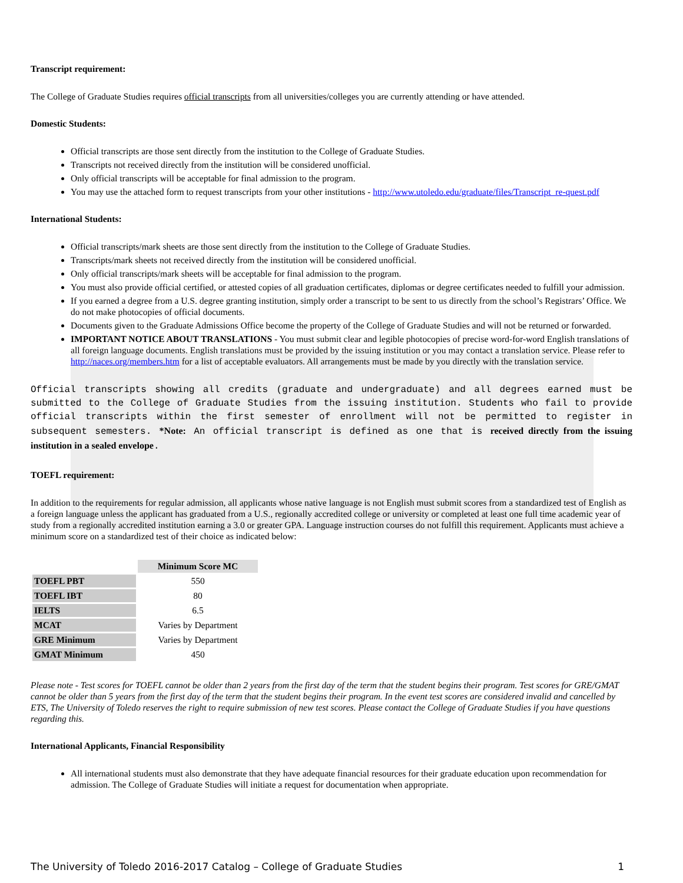Transcript requirement:
The College of Graduate Studies requires official transcripts from all universities/colleges you are currently attending or have attended.
Domestic Students:
Official transcripts are those sent directly from the institution to the College of Graduate Studies.
Transcripts not received directly from the institution will be considered unofficial.
Only official transcripts will be acceptable for final admission to the program.
You may use the attached form to request transcripts from your other institutions - http://www.utoledo.edu/graduate/files/Transcript_re-quest.pdf
International Students:
Official transcripts/mark sheets are those sent directly from the institution to the College of Graduate Studies.
Transcripts/mark sheets not received directly from the institution will be considered unofficial.
Only official transcripts/mark sheets will be acceptable for final admission to the program.
You must also provide official certified, or attested copies of all graduation certificates, diplomas or degree certificates needed to fulfill your admission.
If you earned a degree from a U.S. degree granting institution, simply order a transcript to be sent to us directly from the school’s Registrars’ Office. We do not make photocopies of official documents.
Documents given to the Graduate Admissions Office become the property of the College of Graduate Studies and will not be returned or forwarded.
IMPORTANT NOTICE ABOUT TRANSLATIONS - You must submit clear and legible photocopies of precise word-for-word English translations of all foreign language documents. English translations must be provided by the issuing institution or you may contact a translation service. Please refer to http://naces.org/members.htm for a list of acceptable evaluators. All arrangements must be made by you directly with the translation service.
Official transcripts showing all credits (graduate and undergraduate) and all degrees earned must be submitted to the College of Graduate Studies from the issuing institution. Students who fail to provide official transcripts within the first semester of enrollment will not be permitted to register in subsequent semesters. *Note: An official transcript is defined as one that is received directly from the issuing institution in a sealed envelope.
TOEFL requirement:
In addition to the requirements for regular admission, all applicants whose native language is not English must submit scores from a standardized test of English as a foreign language unless the applicant has graduated from a U.S., regionally accredited college or university or completed at least one full time academic year of study from a regionally accredited institution earning a 3.0 or greater GPA. Language instruction courses do not fulfill this requirement. Applicants must achieve a minimum score on a standardized test of their choice as indicated below:
| | Minimum Score MC |
| TOEFL PBT | 550 |
| TOEFL IBT | 80 |
| IELTS | 6.5 |
| MCAT | Varies by Department |
| GRE Minimum | Varies by Department |
| GMAT Minimum | 450 |
Please note - Test scores for TOEFL cannot be older than 2 years from the first day of the term that the student begins their program. Test scores for GRE/GMAT cannot be older than 5 years from the first day of the term that the student begins their program. In the event test scores are considered invalid and cancelled by ETS, The University of Toledo reserves the right to require submission of new test scores. Please contact the College of Graduate Studies if you have questions regarding this.
International Applicants, Financial Responsibility
All international students must also demonstrate that they have adequate financial resources for their graduate education upon recommendation for admission. The College of Graduate Studies will initiate a request for documentation when appropriate.
The University of Toledo 2016-2017 Catalog – College of Graduate Studies 1